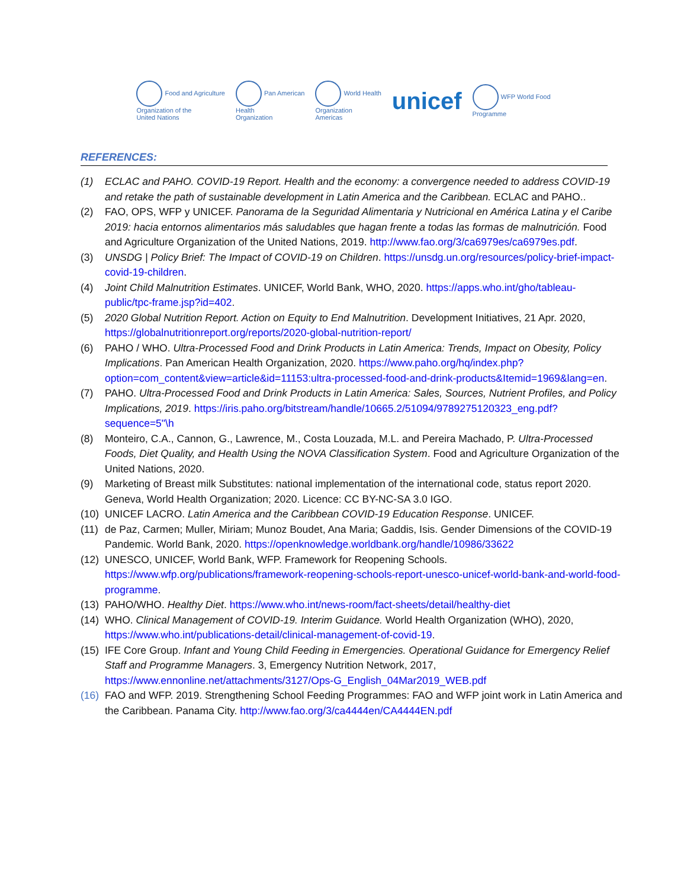Food and Agriculture
Organization of the
United Nations Pan American
Health
Organization World Health
Organization
Americas unicef WFP World Food
Programme
REFERENCES:
(1) ECLAC and PAHO. COVID-19 Report. Health and the economy: a convergence needed to address COVID-19 and retake the path of sustainable development in Latin America and the Caribbean. ECLAC and PAHO..
(2) FAO, OPS, WFP y UNICEF. Panorama de la Seguridad Alimentaria y Nutricional en América Latina y el Caribe 2019: hacia entornos alimentarios más saludables que hagan frente a todas las formas de malnutrición. Food and Agriculture Organization of the United Nations, 2019. http://www.fao.org/3/ca6979es/ca6979es.pdf.
(3) UNSDG | Policy Brief: The Impact of COVID-19 on Children. https://unsdg.un.org/resources/policy-brief-impact-covid-19-children.
(4) Joint Child Malnutrition Estimates. UNICEF, World Bank, WHO, 2020. https://apps.who.int/gho/tableau- public/tpc-frame.jsp?id=402.
(5) 2020 Global Nutrition Report. Action on Equity to End Malnutrition. Development Initiatives, 21 Apr. 2020, https://globalnutritionreport.org/reports/2020-global-nutrition-report/
(6) PAHO / WHO. Ultra-Processed Food and Drink Products in Latin America: Trends, Impact on Obesity, Policy Implications. Pan American Health Organization, 2020. https://www.paho.org/hq/index.php?option=com_content&view=article&id=11153:ultra-processed-food-and-drink-products&Itemid=1969&lang=en.
(7) PAHO. Ultra-Processed Food and Drink Products in Latin America: Sales, Sources, Nutrient Profiles, and Policy Implications, 2019. https://iris.paho.org/bitstream/handle/10665.2/51094/9789275120323_eng.pdf?sequence=5"\h
(8) Monteiro, C.A., Cannon, G., Lawrence, M., Costa Louzada, M.L. and Pereira Machado, P. Ultra-Processed Foods, Diet Quality, and Health Using the NOVA Classification System. Food and Agriculture Organization of the United Nations, 2020.
(9) Marketing of Breast milk Substitutes: national implementation of the international code, status report 2020. Geneva, World Health Organization; 2020. Licence: CC BY-NC-SA 3.0 IGO.
(10) UNICEF LACRO. Latin America and the Caribbean COVID-19 Education Response. UNICEF.
(11) de Paz, Carmen; Muller, Miriam; Munoz Boudet, Ana Maria; Gaddis, Isis. Gender Dimensions of the COVID-19 Pandemic. World Bank, 2020. https://openknowledge.worldbank.org/handle/10986/33622
(12) UNESCO, UNICEF, World Bank, WFP. Framework for Reopening Schools. https://www.wfp.org/publications/framework-reopening-schools-report-unesco-unicef-world-bank-and-world-food-programme.
(13) PAHO/WHO. Healthy Diet. https://www.who.int/news-room/fact-sheets/detail/healthy-diet
(14) WHO. Clinical Management of COVID-19. Interim Guidance. World Health Organization (WHO), 2020, https://www.who.int/publications-detail/clinical-management-of-covid-19.
(15) IFE Core Group. Infant and Young Child Feeding in Emergencies. Operational Guidance for Emergency Relief Staff and Programme Managers. 3, Emergency Nutrition Network, 2017, https://www.ennonline.net/attachments/3127/Ops-G_English_04Mar2019_WEB.pdf
(16) FAO and WFP. 2019. Strengthening School Feeding Programmes: FAO and WFP joint work in Latin America and the Caribbean. Panama City. http://www.fao.org/3/ca4444en/CA4444EN.pdf